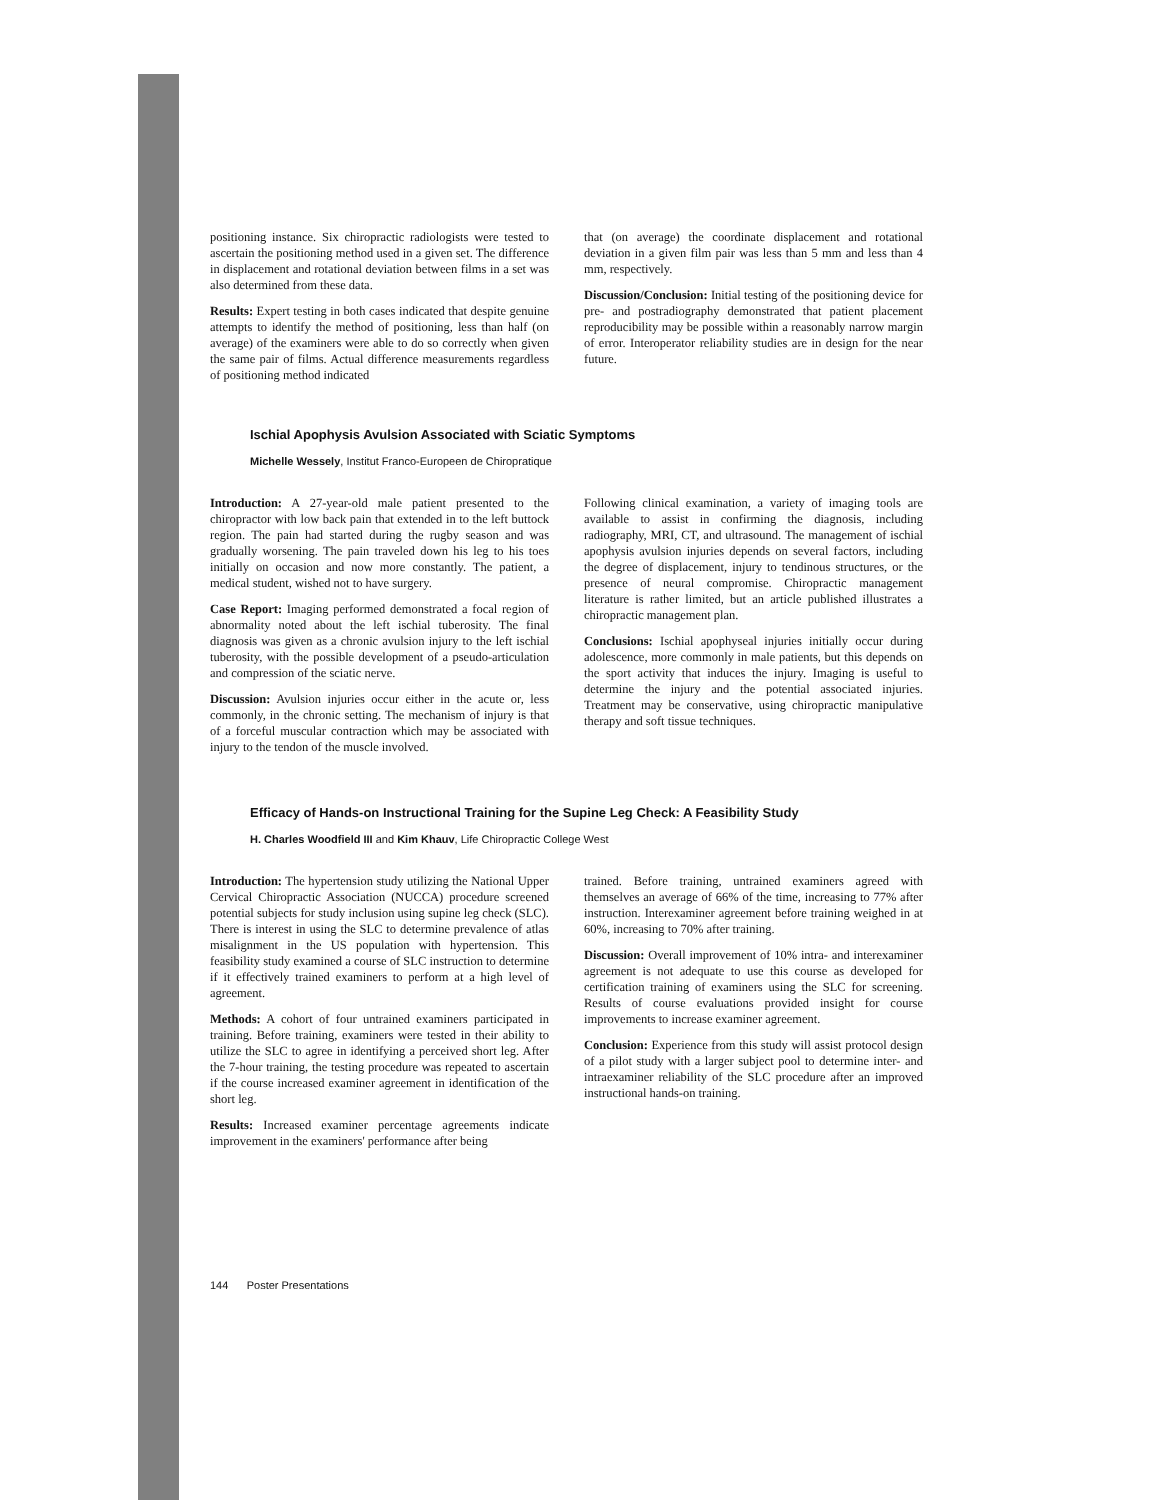positioning instance. Six chiropractic radiologists were tested to ascertain the positioning method used in a given set. The difference in displacement and rotational deviation between films in a set was also determined from these data.
Results: Expert testing in both cases indicated that despite genuine attempts to identify the method of positioning, less than half (on average) of the examiners were able to do so correctly when given the same pair of films. Actual difference measurements regardless of positioning method indicated
that (on average) the coordinate displacement and rotational deviation in a given film pair was less than 5 mm and less than 4 mm, respectively.
Discussion/Conclusion: Initial testing of the positioning device for pre- and postradiography demonstrated that patient placement reproducibility may be possible within a reasonably narrow margin of error. Interoperator reliability studies are in design for the near future.
Ischial Apophysis Avulsion Associated with Sciatic Symptoms
Michelle Wessely, Institut Franco-Europeen de Chiropratique
Introduction: A 27-year-old male patient presented to the chiropractor with low back pain that extended in to the left buttock region. The pain had started during the rugby season and was gradually worsening. The pain traveled down his leg to his toes initially on occasion and now more constantly. The patient, a medical student, wished not to have surgery.
Case Report: Imaging performed demonstrated a focal region of abnormality noted about the left ischial tuberosity. The final diagnosis was given as a chronic avulsion injury to the left ischial tuberosity, with the possible development of a pseudo-articulation and compression of the sciatic nerve.
Discussion: Avulsion injuries occur either in the acute or, less commonly, in the chronic setting. The mechanism of injury is that of a forceful muscular contraction which may be associated with injury to the tendon of the muscle involved.
Following clinical examination, a variety of imaging tools are available to assist in confirming the diagnosis, including radiography, MRI, CT, and ultrasound. The management of ischial apophysis avulsion injuries depends on several factors, including the degree of displacement, injury to tendinous structures, or the presence of neural compromise. Chiropractic management literature is rather limited, but an article published illustrates a chiropractic management plan.
Conclusions: Ischial apophyseal injuries initially occur during adolescence, more commonly in male patients, but this depends on the sport activity that induces the injury. Imaging is useful to determine the injury and the potential associated injuries. Treatment may be conservative, using chiropractic manipulative therapy and soft tissue techniques.
Efficacy of Hands-on Instructional Training for the Supine Leg Check: A Feasibility Study
H. Charles Woodfield III and Kim Khauv, Life Chiropractic College West
Introduction: The hypertension study utilizing the National Upper Cervical Chiropractic Association (NUCCA) procedure screened potential subjects for study inclusion using supine leg check (SLC). There is interest in using the SLC to determine prevalence of atlas misalignment in the US population with hypertension. This feasibility study examined a course of SLC instruction to determine if it effectively trained examiners to perform at a high level of agreement.
Methods: A cohort of four untrained examiners participated in training. Before training, examiners were tested in their ability to utilize the SLC to agree in identifying a perceived short leg. After the 7-hour training, the testing procedure was repeated to ascertain if the course increased examiner agreement in identification of the short leg.
Results: Increased examiner percentage agreements indicate improvement in the examiners' performance after being
trained. Before training, untrained examiners agreed with themselves an average of 66% of the time, increasing to 77% after instruction. Interexaminer agreement before training weighed in at 60%, increasing to 70% after training.
Discussion: Overall improvement of 10% intra- and interexaminer agreement is not adequate to use this course as developed for certification training of examiners using the SLC for screening. Results of course evaluations provided insight for course improvements to increase examiner agreement.
Conclusion: Experience from this study will assist protocol design of a pilot study with a larger subject pool to determine inter- and intraexaminer reliability of the SLC procedure after an improved instructional hands-on training.
144 Poster Presentations